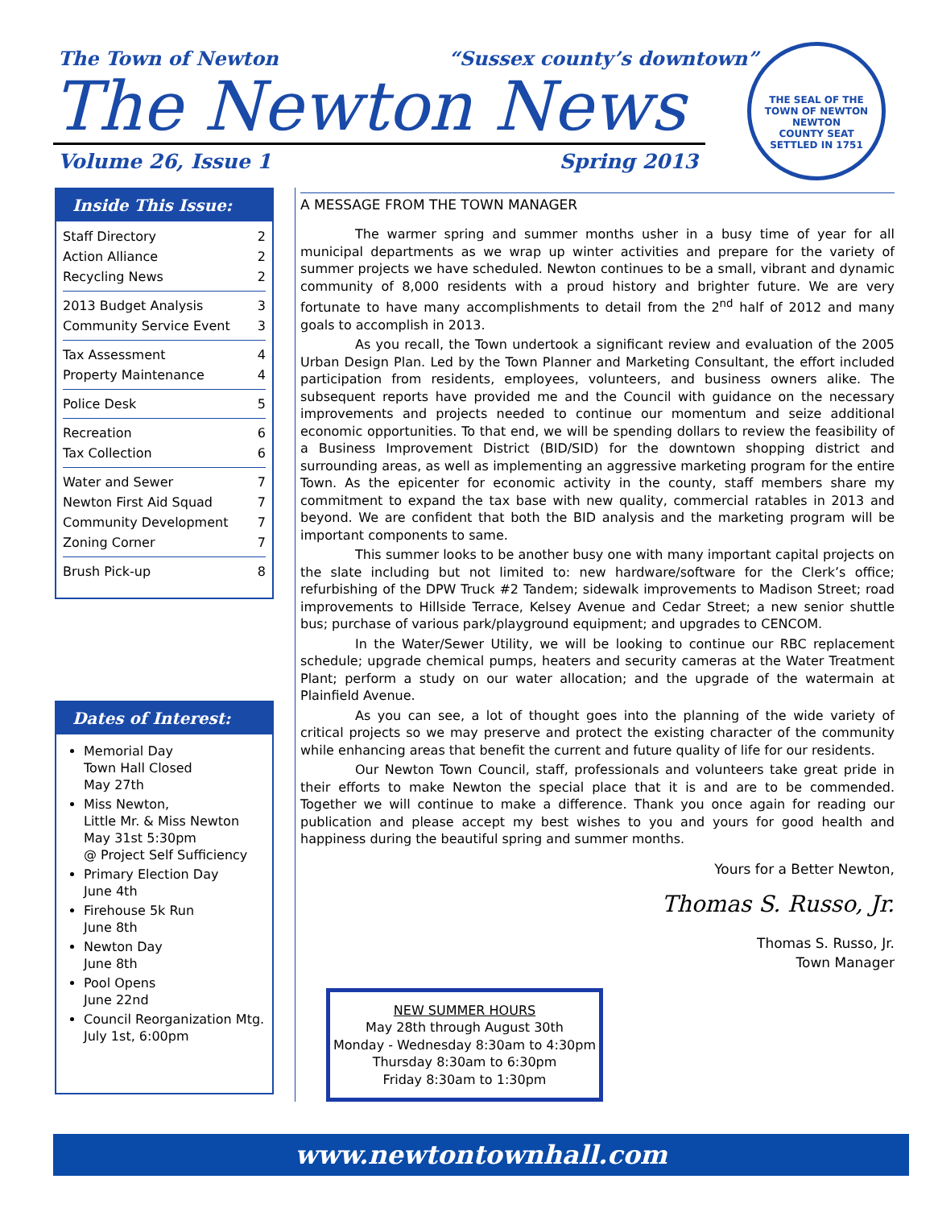The Town of Newton “Sussex county’s downtown”
The Newton News
Volume 26, Issue 1 Spring 2013
THE SEAL OF THE TOWN OF NEWTON
NEWTON
COUNTY SEAT
SETTLED IN 1751
Inside This Issue:
Staff Directory 2
Action Alliance 2
Recycling News 2
2013 Budget Analysis 3
Community Service Event 3
Tax Assessment 4
Property Maintenance 4
Police Desk 5
Recreation 6
Tax Collection 6
Water and Sewer 7
Newton First Aid Squad 7
Community Development 7
Zoning Corner 7
Brush Pick-up 8
Dates of Interest:
Memorial Day
Town Hall Closed
May 27th
Miss Newton,
Little Mr. & Miss Newton
May 31st 5:30pm
@ Project Self Sufficiency
Primary Election Day
June 4th
Firehouse 5k Run
June 8th
Newton Day
June 8th
Pool Opens
June 22nd
Council Reorganization Mtg.
July 1st, 6:00pm
A MESSAGE FROM THE TOWN MANAGER
The warmer spring and summer months usher in a busy time of year for all municipal departments as we wrap up winter activities and prepare for the variety of summer projects we have scheduled. Newton continues to be a small, vibrant and dynamic community of 8,000 residents with a proud history and brighter future. We are very fortunate to have many accomplishments to detail from the 2<sup>nd</sup> half of 2012 and many goals to accomplish in 2013.
As you recall, the Town undertook a significant review and evaluation of the 2005 Urban Design Plan. Led by the Town Planner and Marketing Consultant, the effort included participation from residents, employees, volunteers, and business owners alike. The subsequent reports have provided me and the Council with guidance on the necessary improvements and projects needed to continue our momentum and seize additional economic opportunities. To that end, we will be spending dollars to review the feasibility of a Business Improvement District (BID/SID) for the downtown shopping district and surrounding areas, as well as implementing an aggressive marketing program for the entire Town. As the epicenter for economic activity in the county, staff members share my commitment to expand the tax base with new quality, commercial ratables in 2013 and beyond. We are confident that both the BID analysis and the marketing program will be important components to same.
This summer looks to be another busy one with many important capital projects on the slate including but not limited to: new hardware/software for the Clerk’s office; refurbishing of the DPW Truck #2 Tandem; sidewalk improvements to Madison Street; road improvements to Hillside Terrace, Kelsey Avenue and Cedar Street; a new senior shuttle bus; purchase of various park/playground equipment; and upgrades to CENCOM.
In the Water/Sewer Utility, we will be looking to continue our RBC replacement schedule; upgrade chemical pumps, heaters and security cameras at the Water Treatment Plant; perform a study on our water allocation; and the upgrade of the watermain at Plainfield Avenue.
As you can see, a lot of thought goes into the planning of the wide variety of critical projects so we may preserve and protect the existing character of the community while enhancing areas that benefit the current and future quality of life for our residents.
Our Newton Town Council, staff, professionals and volunteers take great pride in their efforts to make Newton the special place that it is and are to be commended. Together we will continue to make a difference. Thank you once again for reading our publication and please accept my best wishes to you and yours for good health and happiness during the beautiful spring and summer months.
Yours for a Better Newton,
Thomas S. Russo, Jr.
Thomas S. Russo, Jr.
Town Manager
NEW SUMMER HOURS
May 28th through August 30th
Monday - Wednesday 8:30am to 4:30pm
Thursday 8:30am to 6:30pm
Friday 8:30am to 1:30pm
www.newtontownhall.com